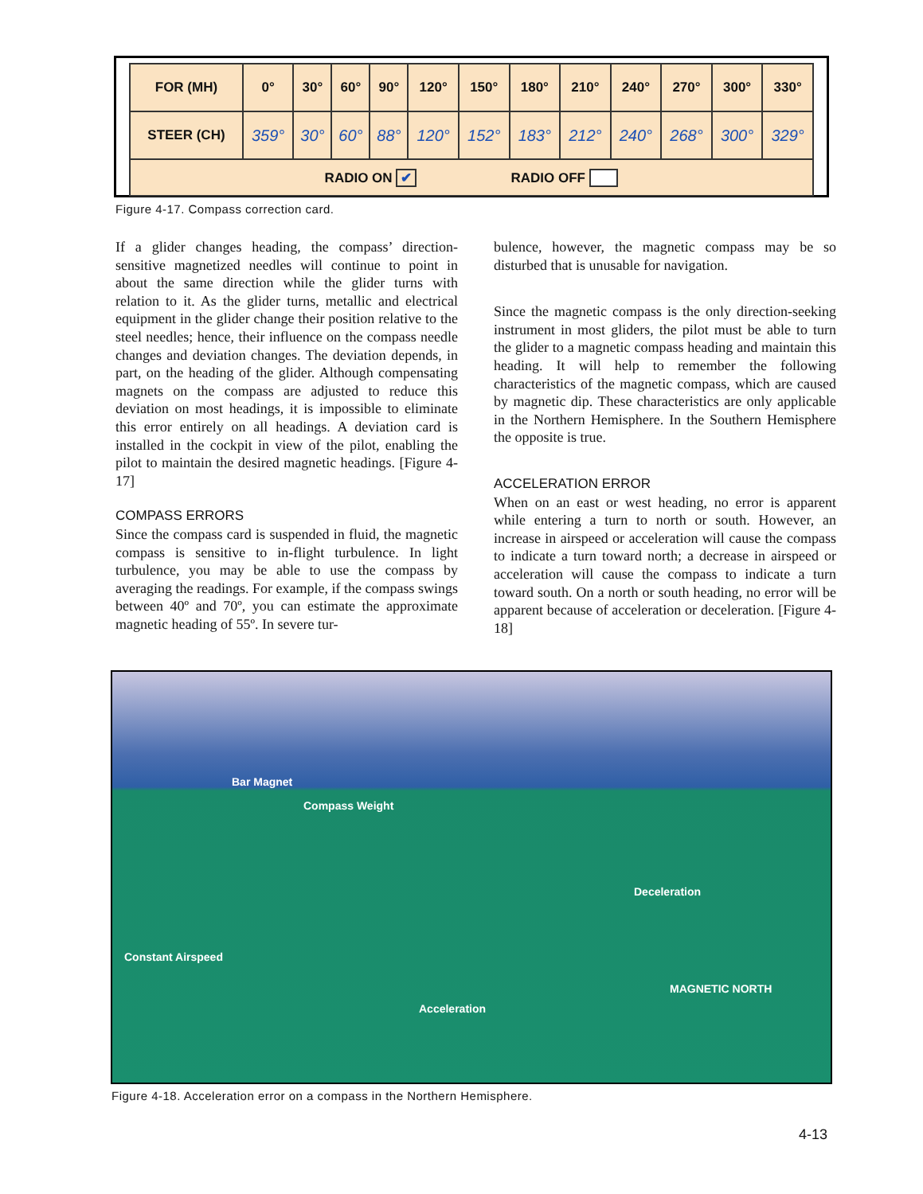| FOR (MH) | 0° | 30° | 60° | 90° | 120° | 150° | 180° | 210° | 240° | 270° | 300° | 330° |
| STEER (CH) | 359° | 30° | 60° | 88° | 120° | 152° | 183° | 212° | 240° | 268° | 300° | 329° |
| RADIO ON ✔ RADIO OFF | | | | | | | | | | | | |
Figure 4-17. Compass correction card.
If a glider changes heading, the compass’ direction-sensitive magnetized needles will continue to point in about the same direction while the glider turns with relation to it. As the glider turns, metallic and electrical equipment in the glider change their position relative to the steel needles; hence, their influence on the compass needle changes and deviation changes. The deviation depends, in part, on the heading of the glider. Although compensating magnets on the compass are adjusted to reduce this deviation on most headings, it is impossible to eliminate this error entirely on all headings. A deviation card is installed in the cockpit in view of the pilot, enabling the pilot to maintain the desired magnetic headings. [Figure 4-17]
COMPASS ERRORS
Since the compass card is suspended in fluid, the magnetic compass is sensitive to in-flight turbulence. In light turbulence, you may be able to use the compass by averaging the readings. For example, if the compass swings between 40º and 70º, you can estimate the approximate magnetic heading of 55º. In severe tur-
bulence, however, the magnetic compass may be so disturbed that is unusable for navigation.
Since the magnetic compass is the only direction-seeking instrument in most gliders, the pilot must be able to turn the glider to a magnetic compass heading and maintain this heading. It will help to remember the following characteristics of the magnetic compass, which are caused by magnetic dip. These characteristics are only applicable in the Northern Hemisphere. In the Southern Hemisphere the opposite is true.
ACCELERATION ERROR
When on an east or west heading, no error is apparent while entering a turn to north or south. However, an increase in airspeed or acceleration will cause the compass to indicate a turn toward north; a decrease in airspeed or acceleration will cause the compass to indicate a turn toward south. On a north or south heading, no error will be apparent because of acceleration or deceleration. [Figure 4-18]
Bar Magnet
Compass Weight
Deceleration
Constant Airspeed
Acceleration
MAGNETIC NORTH
Figure 4-18. Acceleration error on a compass in the Northern Hemisphere.
4-13